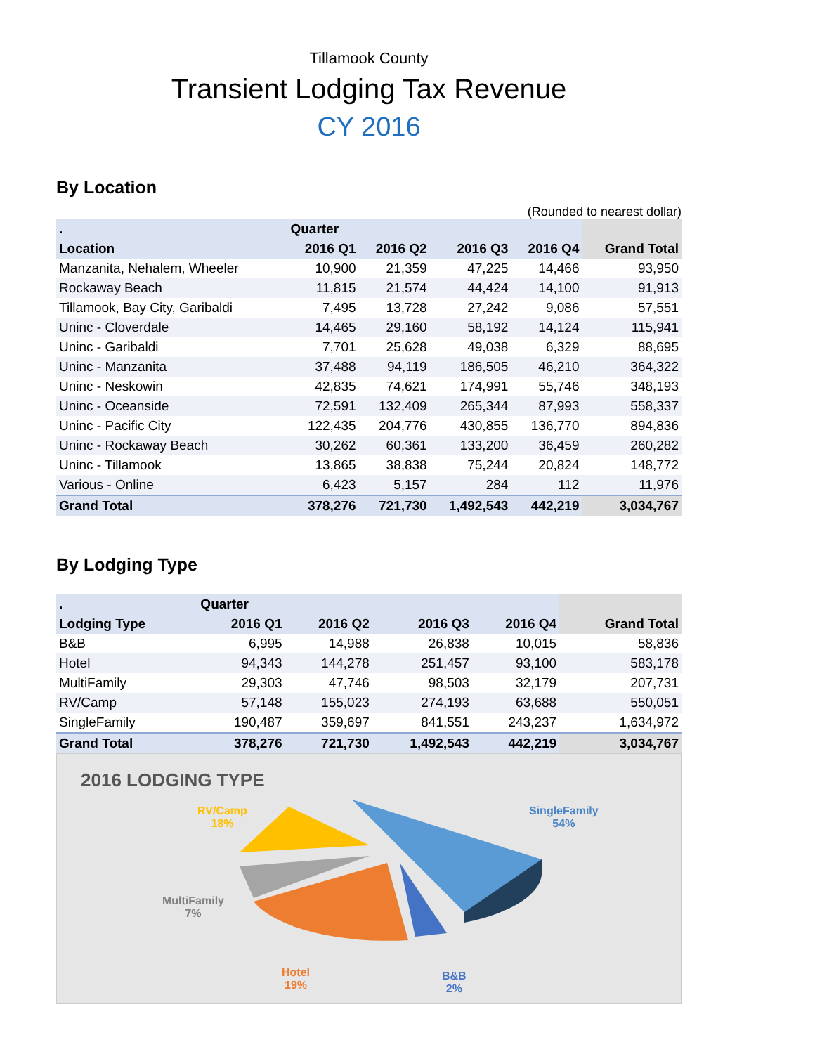Tillamook County
Transient Lodging Tax Revenue
CY 2016
By Location
(Rounded to nearest dollar)
| . | Quarter | | | | |
| --- | --- | --- | --- | --- | --- |
| Location | 2016 Q1 | 2016 Q2 | 2016 Q3 | 2016 Q4 | Grand Total |
| Manzanita, Nehalem, Wheeler | 10,900 | 21,359 | 47,225 | 14,466 | 93,950 |
| Rockaway Beach | 11,815 | 21,574 | 44,424 | 14,100 | 91,913 |
| Tillamook, Bay City, Garibaldi | 7,495 | 13,728 | 27,242 | 9,086 | 57,551 |
| Uninc - Cloverdale | 14,465 | 29,160 | 58,192 | 14,124 | 115,941 |
| Uninc - Garibaldi | 7,701 | 25,628 | 49,038 | 6,329 | 88,695 |
| Uninc - Manzanita | 37,488 | 94,119 | 186,505 | 46,210 | 364,322 |
| Uninc - Neskowin | 42,835 | 74,621 | 174,991 | 55,746 | 348,193 |
| Uninc - Oceanside | 72,591 | 132,409 | 265,344 | 87,993 | 558,337 |
| Uninc - Pacific City | 122,435 | 204,776 | 430,855 | 136,770 | 894,836 |
| Uninc - Rockaway Beach | 30,262 | 60,361 | 133,200 | 36,459 | 260,282 |
| Uninc - Tillamook | 13,865 | 38,838 | 75,244 | 20,824 | 148,772 |
| Various - Online | 6,423 | 5,157 | 284 | 112 | 11,976 |
| Grand Total | 378,276 | 721,730 | 1,492,543 | 442,219 | 3,034,767 |
By Lodging Type
| . | Quarter | | | | |
| --- | --- | --- | --- | --- | --- |
| Lodging Type | 2016 Q1 | 2016 Q2 | 2016 Q3 | 2016 Q4 | Grand Total |
| B&B | 6,995 | 14,988 | 26,838 | 10,015 | 58,836 |
| Hotel | 94,343 | 144,278 | 251,457 | 93,100 | 583,178 |
| MultiFamily | 29,303 | 47,746 | 98,503 | 32,179 | 207,731 |
| RV/Camp | 57,148 | 155,023 | 274,193 | 63,688 | 550,051 |
| SingleFamily | 190,487 | 359,697 | 841,551 | 243,237 | 1,634,972 |
| Grand Total | 378,276 | 721,730 | 1,492,543 | 442,219 | 3,034,767 |
2016 LODGING TYPE
RV/Camp
18%
SingleFamily
54%
MultiFamily
7%
Hotel
19%
B&B
2%